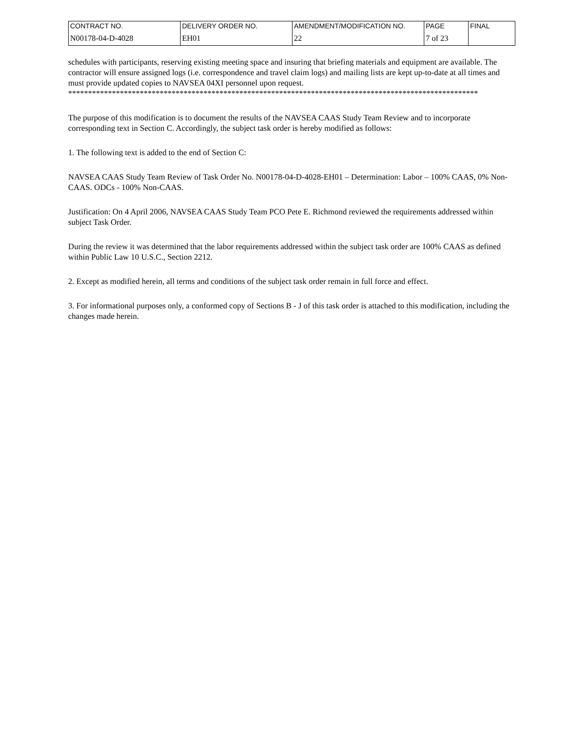| CONTRACT NO. | DELIVERY ORDER NO. | AMENDMENT/MODIFICATION NO. | PAGE | FINAL |
| N00178-04-D-4028 | EH01 | 22 | 7 of 23 | |
schedules with participants, reserving existing meeting space and insuring that briefing materials and equipment are available. The contractor will ensure assigned logs (i.e. correspondence and travel claim logs) and mailing lists are kept up-to-date at all times and must provide updated copies to NAVSEA 04XI personnel upon request.
*******************************************************************************************************
The purpose of this modification is to document the results of the NAVSEA CAAS Study Team Review and to incorporate corresponding text in Section C. Accordingly, the subject task order is hereby modified as follows:
1. The following text is added to the end of Section C:
NAVSEA CAAS Study Team Review of Task Order No. N00178-04-D-4028-EH01 – Determination: Labor – 100% CAAS, 0% Non-CAAS. ODCs - 100% Non-CAAS.
Justification: On 4 April 2006, NAVSEA CAAS Study Team PCO Pete E. Richmond reviewed the requirements addressed within subject Task Order.
During the review it was determined that the labor requirements addressed within the subject task order are 100% CAAS as defined within Public Law 10 U.S.C., Section 2212.
2. Except as modified herein, all terms and conditions of the subject task order remain in full force and effect.
3. For informational purposes only, a conformed copy of Sections B - J of this task order is attached to this modification, including the changes made herein.